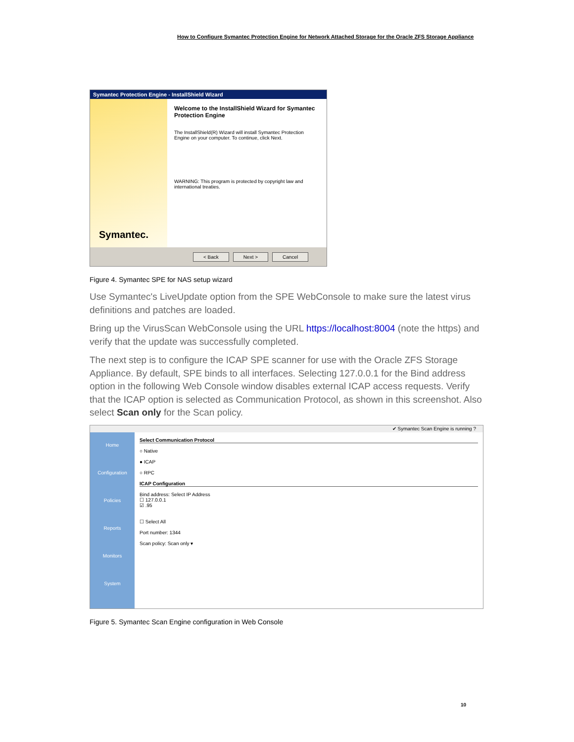How to Configure Symantec Protection Engine for Network Attached Storage for the Oracle ZFS Storage Appliance
Symantec Protection Engine - InstallShield Wizard
Symantec.
Welcome to the InstallShield Wizard for Symantec Protection Engine
The InstallShield(R) Wizard will install Symantec Protection Engine on your computer. To continue, click Next.
WARNING: This program is protected by copyright law and international treaties.
< Back Next > Cancel
Figure 4. Symantec SPE for NAS setup wizard
Use Symantec's LiveUpdate option from the SPE WebConsole to make sure the latest virus definitions and patches are loaded.
Bring up the VirusScan WebConsole using the URL https://localhost:8004 (note the https) and verify that the update was successfully completed.
The next step is to configure the ICAP SPE scanner for use with the Oracle ZFS Storage Appliance. By default, SPE binds to all interfaces. Selecting 127.0.0.1 for the Bind address option in the following Web Console window disables external ICAP access requests. Verify that the ICAP option is selected as Communication Protocol, as shown in this screenshot. Also select Scan only for the Scan policy.
✔ Symantec Scan Engine is running ?
Home
Configuration
Policies
Reports
Monitors
System
Select Communication Protocol
○ Native
● ICAP
○ RPC
ICAP Configuration
Bind address: Select IP Address
☐ 127.0.0.1
☑ .95
☐ Select All
Port number: 1344
Scan policy: Scan only ▾
Figure 5. Symantec Scan Engine configuration in Web Console
10